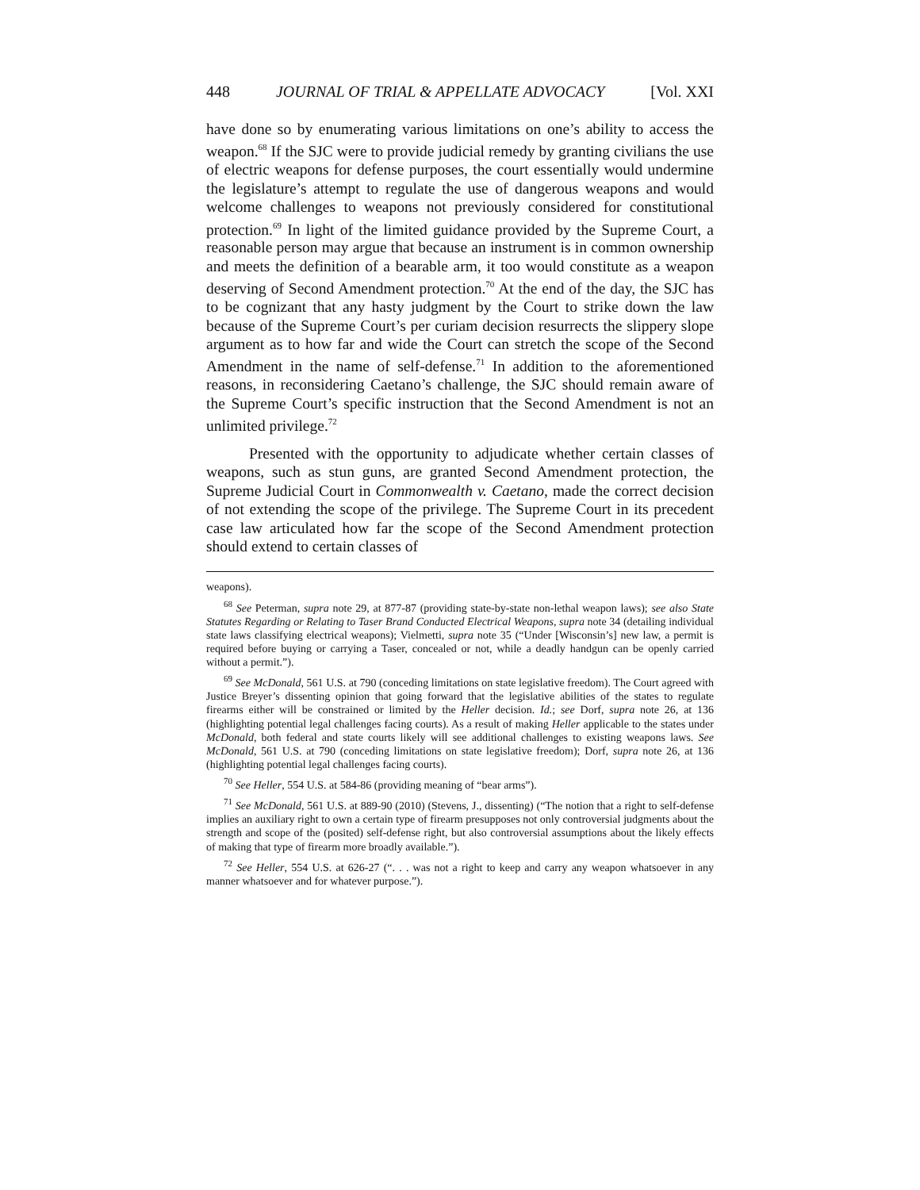448 JOURNAL OF TRIAL & APPELLATE ADVOCACY [Vol. XXI
have done so by enumerating various limitations on one’s ability to access the weapon.<sup>68</sup> If the SJC were to provide judicial remedy by granting civilians the use of electric weapons for defense purposes, the court essentially would undermine the legislature’s attempt to regulate the use of dangerous weapons and would welcome challenges to weapons not previously considered for constitutional protection.<sup>69</sup> In light of the limited guidance provided by the Supreme Court, a reasonable person may argue that because an instrument is in common ownership and meets the definition of a bearable arm, it too would constitute as a weapon deserving of Second Amendment protection.<sup>70</sup> At the end of the day, the SJC has to be cognizant that any hasty judgment by the Court to strike down the law because of the Supreme Court’s per curiam decision resurrects the slippery slope argument as to how far and wide the Court can stretch the scope of the Second Amendment in the name of self-defense.<sup>71</sup> In addition to the aforementioned reasons, in reconsidering Caetano’s challenge, the SJC should remain aware of the Supreme Court’s specific instruction that the Second Amendment is not an unlimited privilege.<sup>72</sup>
Presented with the opportunity to adjudicate whether certain classes of weapons, such as stun guns, are granted Second Amendment protection, the Supreme Judicial Court in Commonwealth v. Caetano, made the correct decision of not extending the scope of the privilege. The Supreme Court in its precedent case law articulated how far the scope of the Second Amendment protection should extend to certain classes of
weapons).
<sup>68</sup> See Peterman, supra note 29, at 877-87 (providing state-by-state non-lethal weapon laws); see also State Statutes Regarding or Relating to Taser Brand Conducted Electrical Weapons, supra note 34 (detailing individual state laws classifying electrical weapons); Vielmetti, supra note 35 (“Under [Wisconsin’s] new law, a permit is required before buying or carrying a Taser, concealed or not, while a deadly handgun can be openly carried without a permit.”).
<sup>69</sup> See McDonald, 561 U.S. at 790 (conceding limitations on state legislative freedom). The Court agreed with Justice Breyer’s dissenting opinion that going forward that the legislative abilities of the states to regulate firearms either will be constrained or limited by the Heller decision. Id.; see Dorf, supra note 26, at 136 (highlighting potential legal challenges facing courts). As a result of making Heller applicable to the states under McDonald, both federal and state courts likely will see additional challenges to existing weapons laws. See McDonald, 561 U.S. at 790 (conceding limitations on state legislative freedom); Dorf, supra note 26, at 136 (highlighting potential legal challenges facing courts).
<sup>70</sup> See Heller, 554 U.S. at 584-86 (providing meaning of “bear arms”).
<sup>71</sup> See McDonald, 561 U.S. at 889-90 (2010) (Stevens, J., dissenting) (“The notion that a right to self-defense implies an auxiliary right to own a certain type of firearm presupposes not only controversial judgments about the strength and scope of the (posited) self-defense right, but also controversial assumptions about the likely effects of making that type of firearm more broadly available.”).
<sup>72</sup> See Heller, 554 U.S. at 626-27 (“. . . was not a right to keep and carry any weapon whatsoever in any manner whatsoever and for whatever purpose.”).